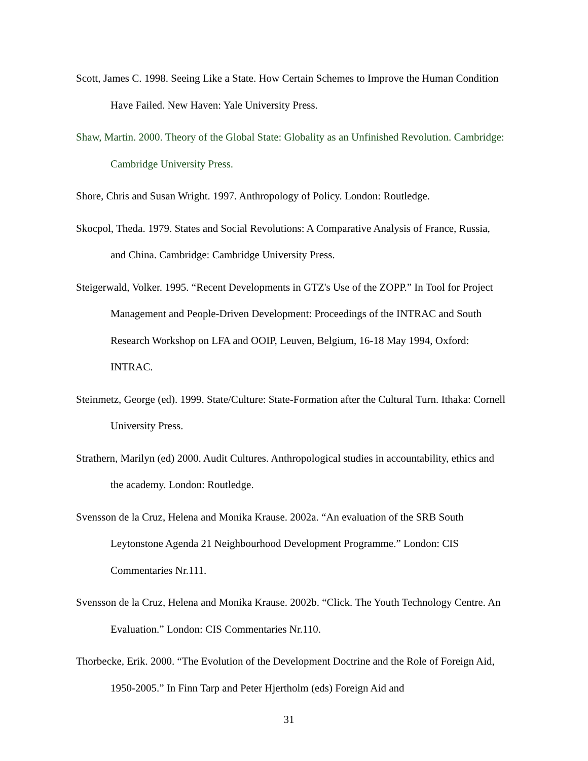Scott, James C. 1998. Seeing Like a State. How Certain Schemes to Improve the Human Condition Have Failed. New Haven: Yale University Press.
Shaw, Martin. 2000. Theory of the Global State: Globality as an Unfinished Revolution. Cambridge: Cambridge University Press.
Shore, Chris and Susan Wright. 1997. Anthropology of Policy. London: Routledge.
Skocpol, Theda. 1979. States and Social Revolutions: A Comparative Analysis of France, Russia, and China. Cambridge: Cambridge University Press.
Steigerwald, Volker. 1995. “Recent Developments in GTZ's Use of the ZOPP.” In Tool for Project Management and People-Driven Development: Proceedings of the INTRAC and South Research Workshop on LFA and OOIP, Leuven, Belgium, 16-18 May 1994, Oxford: INTRAC.
Steinmetz, George (ed). 1999. State/Culture: State-Formation after the Cultural Turn. Ithaka: Cornell University Press.
Strathern, Marilyn (ed) 2000. Audit Cultures. Anthropological studies in accountability, ethics and the academy. London: Routledge.
Svensson de la Cruz, Helena and Monika Krause. 2002a. “An evaluation of the SRB South Leytonstone Agenda 21 Neighbourhood Development Programme.” London: CIS Commentaries Nr.111.
Svensson de la Cruz, Helena and Monika Krause. 2002b. “Click. The Youth Technology Centre. An Evaluation.” London: CIS Commentaries Nr.110.
Thorbecke, Erik. 2000. “The Evolution of the Development Doctrine and the Role of Foreign Aid, 1950-2005.” In Finn Tarp and Peter Hjertholm (eds) Foreign Aid and
31